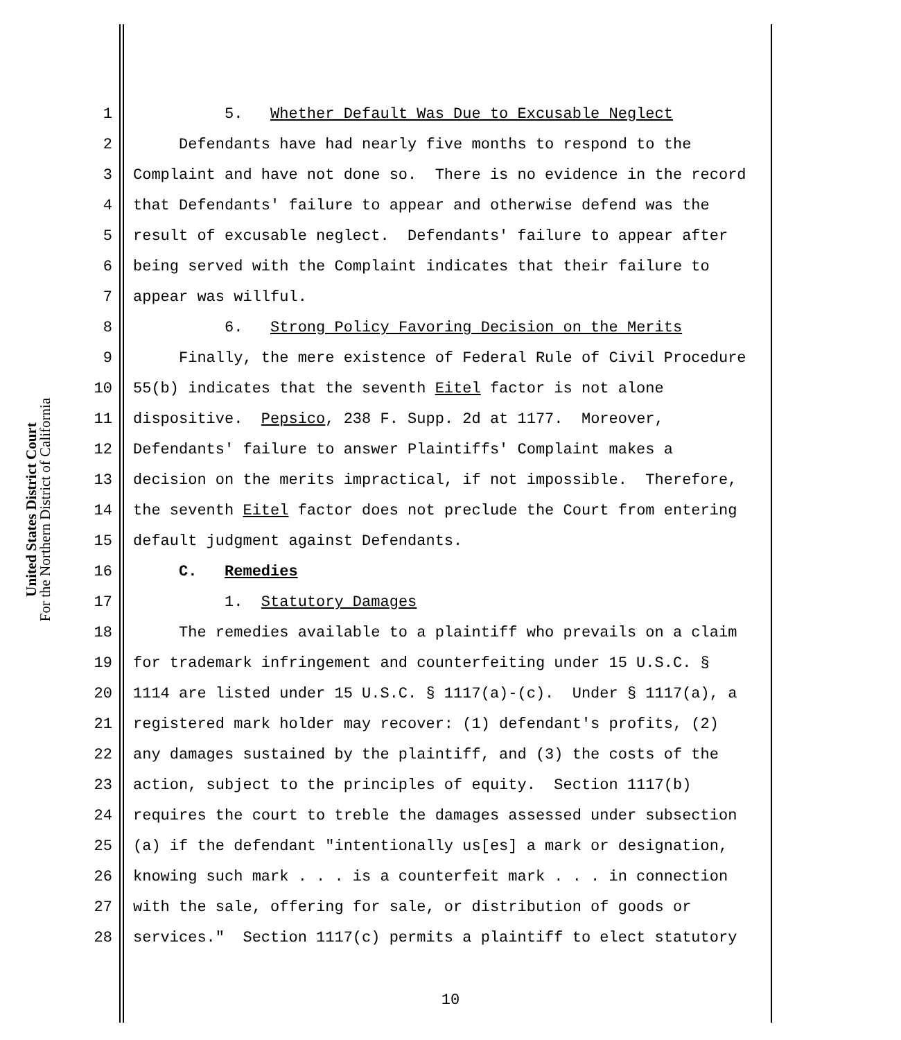United States District Court
For the Northern District of California
1 5. Whether Default Was Due to Excusable Neglect
2 Defendants have had nearly five months to respond to the
3 Complaint and have not done so. There is no evidence in the record
4 that Defendants' failure to appear and otherwise defend was the
5 result of excusable neglect. Defendants' failure to appear after
6 being served with the Complaint indicates that their failure to
7 appear was willful.
8 6. Strong Policy Favoring Decision on the Merits
9 Finally, the mere existence of Federal Rule of Civil Procedure
10 55(b) indicates that the seventh Eitel factor is not alone
11 dispositive. Pepsico, 238 F. Supp. 2d at 1177. Moreover,
12 Defendants' failure to answer Plaintiffs' Complaint makes a
13 decision on the merits impractical, if not impossible. Therefore,
14 the seventh Eitel factor does not preclude the Court from entering
15 default judgment against Defendants.
16 C. Remedies
17 1. Statutory Damages
18 The remedies available to a plaintiff who prevails on a claim
19 for trademark infringement and counterfeiting under 15 U.S.C. §
20 1114 are listed under 15 U.S.C. § 1117(a)-(c). Under § 1117(a), a
21 registered mark holder may recover: (1) defendant's profits, (2)
22 any damages sustained by the plaintiff, and (3) the costs of the
23 action, subject to the principles of equity. Section 1117(b)
24 requires the court to treble the damages assessed under subsection
25 (a) if the defendant "intentionally us[es] a mark or designation,
26 knowing such mark . . . is a counterfeit mark . . . in connection
27 with the sale, offering for sale, or distribution of goods or
28 services." Section 1117(c) permits a plaintiff to elect statutory
10